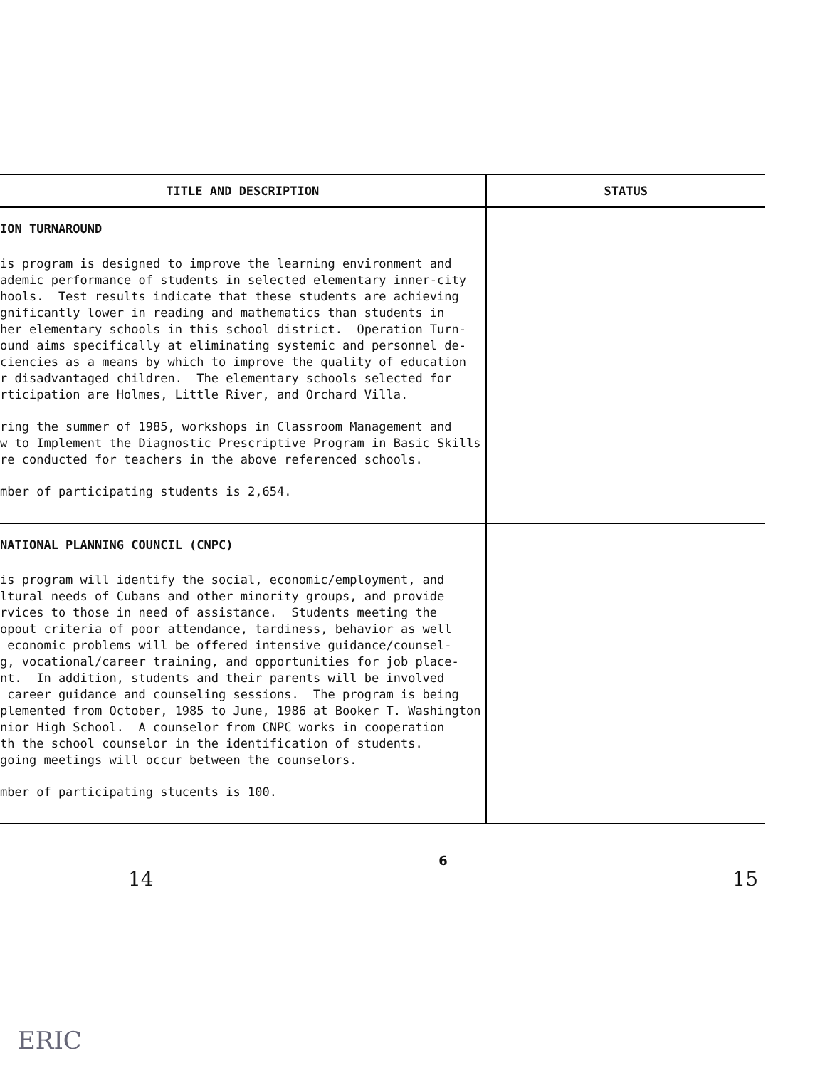| TITLE AND DESCRIPTION | STATUS |
| --- | --- |
| ION TURNAROUND is program is designed to improve the learning environment and ademic performance of students in selected elementary inner-city hools. Test results indicate that these students are achieving gnificantly lower in reading and mathematics than students in her elementary schools in this school district. Operation Turn- ound aims specifically at eliminating systemic and personnel de- ciencies as a means by which to improve the quality of education r disadvantaged children. The elementary schools selected for rticipation are Holmes, Little River, and Orchard Villa. ring the summer of 1985, workshops in Classroom Management and w to Implement the Diagnostic Prescriptive Program in Basic Skills re conducted for teachers in the above referenced schools. mber of participating students is 2,654. | |
| NATIONAL PLANNING COUNCIL (CNPC) is program will identify the social, economic/employment, and ltural needs of Cubans and other minority groups, and provide rvices to those in need of assistance. Students meeting the opout criteria of poor attendance, tardiness, behavior as well economic problems will be offered intensive guidance/counsel- g, vocational/career training, and opportunities for job place- nt. In addition, students and their parents will be involved career guidance and counseling sessions. The program is being plemented from October, 1985 to June, 1986 at Booker T. Washington nior High School. A counselor from CNPC works in cooperation th the school counselor in the identification of students. going meetings will occur between the counselors. mber of participating stucents is 100. | |
14 6 15
ERIC